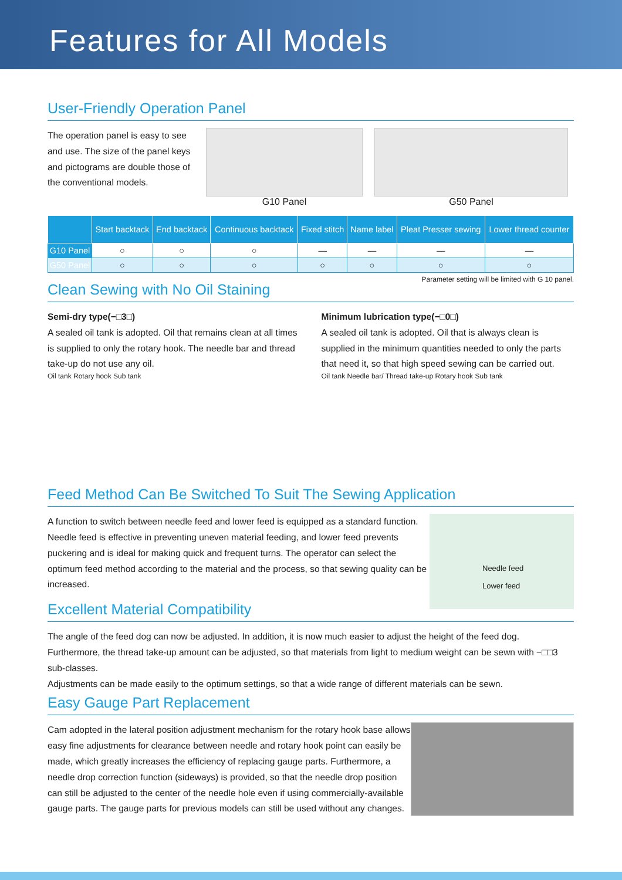Features for All Models
User-Friendly Operation Panel
The operation panel is easy to see and use. The size of the panel keys and pictograms are double those of the conventional models.
G10 Panel G50 Panel
| | Start backtack | End backtack | Continuous backtack | Fixed stitch | Name label | Pleat Presser sewing | Lower thread counter |
| --- | --- | --- | --- | --- | --- | --- | --- |
| G10 Panel | ○ | ○ | ○ | — | — | — | — |
| G50 Panel | ○ | ○ | ○ | ○ | ○ | ○ | ○ |
Parameter setting will be limited with G 10 panel.
Clean Sewing with No Oil Staining
Semi-dry type(−□3□)
A sealed oil tank is adopted. Oil that remains clean at all times is supplied to only the rotary hook. The needle bar and thread take-up do not use any oil.
Oil tank Rotary hook Sub tank
Minimum lubrication type(−□0□)
A sealed oil tank is adopted. Oil that is always clean is supplied in the minimum quantities needed to only the parts that need it, so that high speed sewing can be carried out.
Oil tank Needle bar/ Thread take-up Rotary hook Sub tank
Feed Method Can Be Switched To Suit The Sewing Application
A function to switch between needle feed and lower feed is equipped as a standard function. Needle feed is effective in preventing uneven material feeding, and lower feed prevents puckering and is ideal for making quick and frequent turns. The operator can select the optimum feed method according to the material and the process, so that sewing quality can be increased.
Excellent Material Compatibility
Needle feed
Lower feed
The angle of the feed dog can now be adjusted. In addition, it is now much easier to adjust the height of the feed dog. Furthermore, the thread take-up amount can be adjusted, so that materials from light to medium weight can be sewn with −□□3 sub-classes.
Adjustments can be made easily to the optimum settings, so that a wide range of different materials can be sewn.
Easy Gauge Part Replacement
Cam adopted in the lateral position adjustment mechanism for the rotary hook base allows easy fine adjustments for clearance between needle and rotary hook point can easily be made, which greatly increases the efficiency of replacing gauge parts. Furthermore, a needle drop correction function (sideways) is provided, so that the needle drop position can still be adjusted to the center of the needle hole even if using commercially-available gauge parts. The gauge parts for previous models can still be used without any changes.